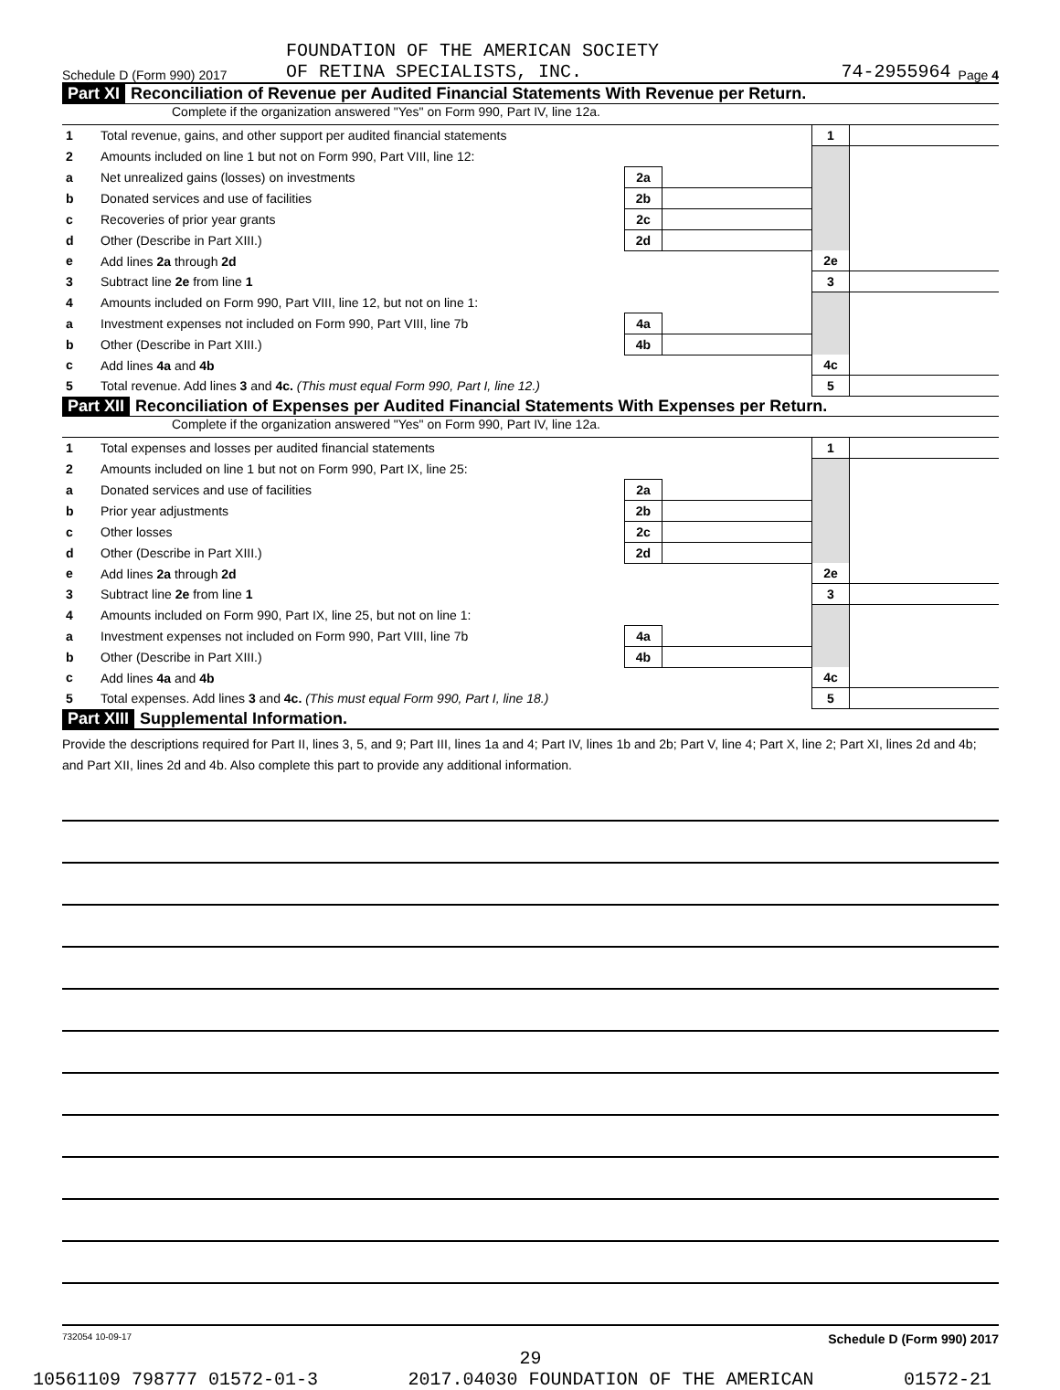FOUNDATION OF THE AMERICAN SOCIETY
Schedule D (Form 990) 2017 OF RETINA SPECIALISTS, INC. 74-2955964 Page 4
Part XI Reconciliation of Revenue per Audited Financial Statements With Revenue per Return.
Complete if the organization answered "Yes" on Form 990, Part IV, line 12a.
| 1 | Total revenue, gains, and other support per audited financial statements | | | 1 | |
| 2 | Amounts included on line 1 but not on Form 990, Part VIII, line 12: | | | | |
| a | Net unrealized gains (losses) on investments | 2a | | | |
| b | Donated services and use of facilities | 2b | | | |
| c | Recoveries of prior year grants | 2c | | | |
| d | Other (Describe in Part XIII.) | 2d | | | |
| e | Add lines 2a through 2d | | | 2e | |
| 3 | Subtract line 2e from line 1 | | | 3 | |
| 4 | Amounts included on Form 990, Part VIII, line 12, but not on line 1: | | | | |
| a | Investment expenses not included on Form 990, Part VIII, line 7b | 4a | | | |
| b | Other (Describe in Part XIII.) | 4b | | | |
| c | Add lines 4a and 4b | | | 4c | |
| 5 | Total revenue. Add lines 3 and 4c. (This must equal Form 990, Part I, line 12.) | | | 5 | |
Part XII Reconciliation of Expenses per Audited Financial Statements With Expenses per Return.
Complete if the organization answered "Yes" on Form 990, Part IV, line 12a.
| 1 | Total expenses and losses per audited financial statements | | | 1 | |
| 2 | Amounts included on line 1 but not on Form 990, Part IX, line 25: | | | | |
| a | Donated services and use of facilities | 2a | | | |
| b | Prior year adjustments | 2b | | | |
| c | Other losses | 2c | | | |
| d | Other (Describe in Part XIII.) | 2d | | | |
| e | Add lines 2a through 2d | | | 2e | |
| 3 | Subtract line 2e from line 1 | | | 3 | |
| 4 | Amounts included on Form 990, Part IX, line 25, but not on line 1: | | | | |
| a | Investment expenses not included on Form 990, Part VIII, line 7b | 4a | | | |
| b | Other (Describe in Part XIII.) | 4b | | | |
| c | Add lines 4a and 4b | | | 4c | |
| 5 | Total expenses. Add lines 3 and 4c. (This must equal Form 990, Part I, line 18.) | | | 5 | |
Part XIII Supplemental Information.
Provide the descriptions required for Part II, lines 3, 5, and 9; Part III, lines 1a and 4; Part IV, lines 1b and 2b; Part V, line 4; Part X, line 2; Part XI, lines 2d and 4b; and Part XII, lines 2d and 4b. Also complete this part to provide any additional information.
732054 10-09-17 Schedule D (Form 990) 2017
29
10561109 798777 01572-01-3 2017.04030 FOUNDATION OF THE AMERICAN 01572-21